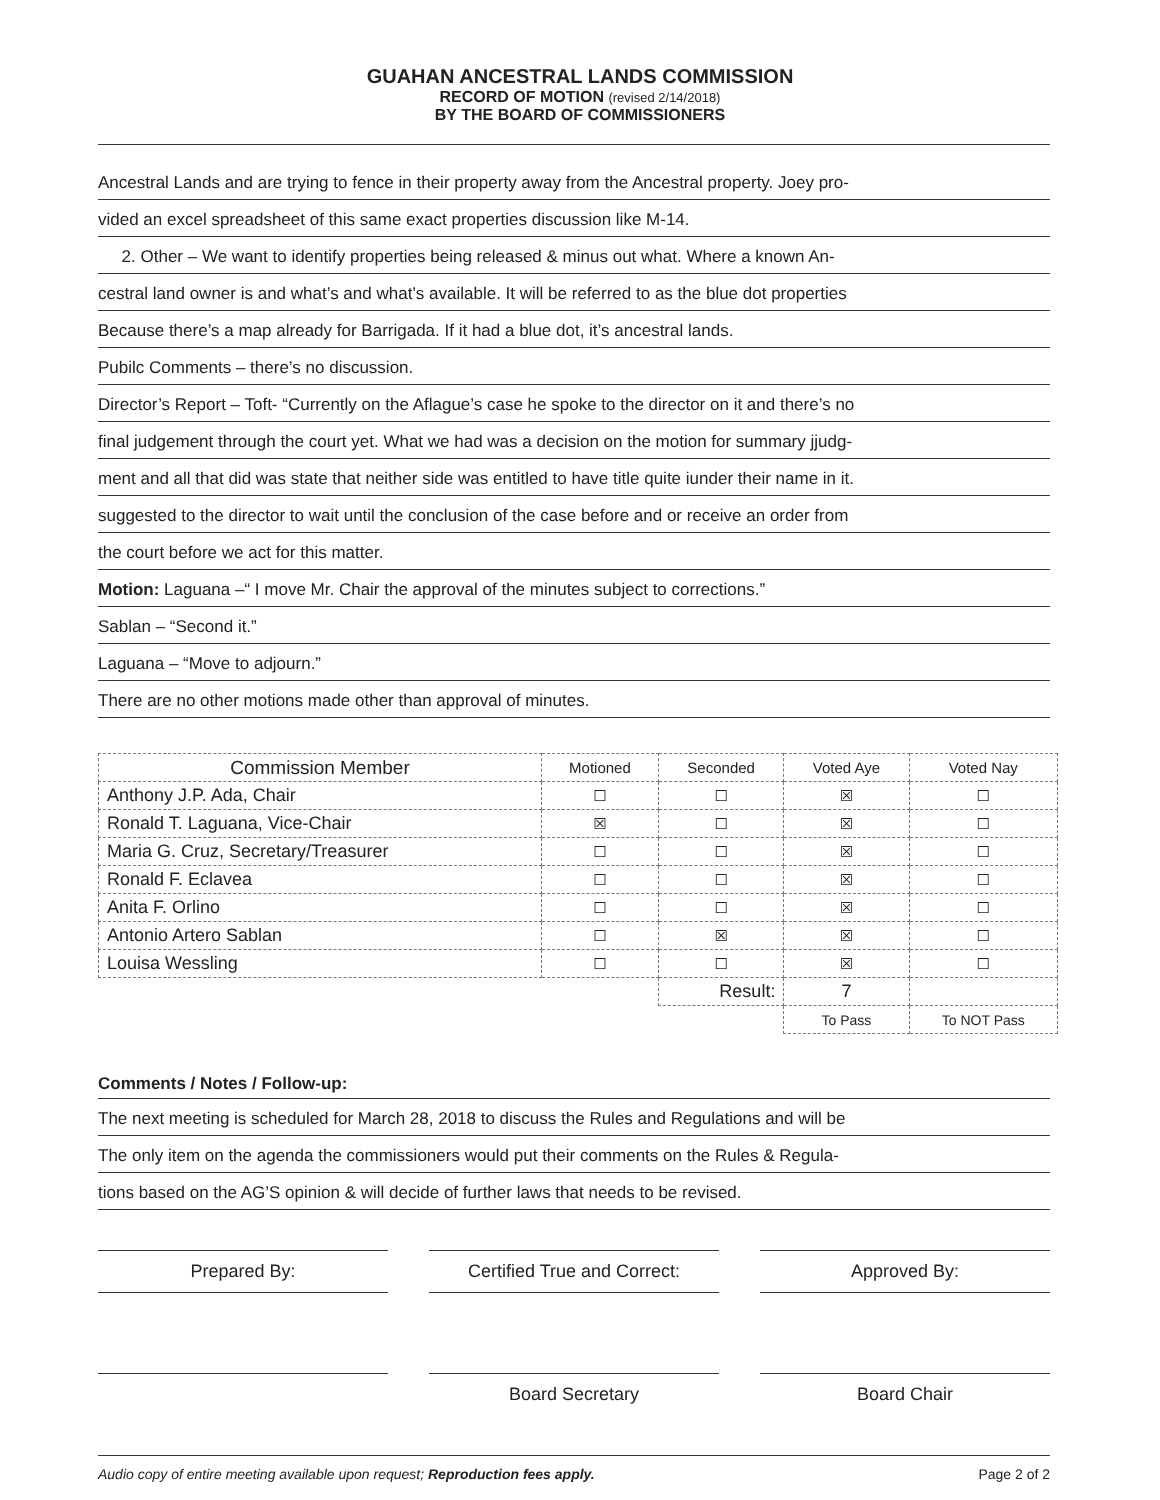GUAHAN ANCESTRAL LANDS COMMISSION
RECORD OF MOTION (revised 2/14/2018)
BY THE BOARD OF COMMISSIONERS
Ancestral Lands and are trying to fence in their property away from the Ancestral property. Joey pro-
vided an excel spreadsheet of this same exact properties discussion like M-14.
2. Other – We want to identify properties being released & minus out what. Where a known An-
cestral land owner is and what’s and what’s available. It will be referred to as the blue dot properties
Because there’s a map already for Barrigada. If it had a blue dot, it’s ancestral lands.
Pubilc Comments – there’s no discussion.
Director’s Report – Toft- “Currently on the Aflague’s case he spoke to the director on it and there’s no
final judgement through the court yet. What we had was a decision on the motion for summary jjudg-
ment and all that did was state that neither side was entitled to have title quite iunder their name in it.
suggested to the director to wait until the conclusion of the case before and or receive an order from
the court before we act for this matter.
Motion: Laguana –“ I move Mr. Chair the approval of the minutes subject to corrections.”
Sablan – “Second it.”
Laguana – “Move to adjourn.”
There are no other motions made other than approval of minutes.
| Commission Member | Motioned | Seconded | Voted Aye | Voted Nay |
| --- | --- | --- | --- | --- |
| Anthony J.P. Ada, Chair | ☐ | ☐ | ☒ | ☐ |
| Ronald T. Laguana, Vice-Chair | ☒ | ☐ | ☒ | ☐ |
| Maria G. Cruz, Secretary/Treasurer | ☐ | ☐ | ☒ | ☐ |
| Ronald F. Eclavea | ☐ | ☐ | ☒ | ☐ |
| Anita F. Orlino | ☐ | ☐ | ☒ | ☐ |
| Antonio Artero Sablan | ☐ | ☒ | ☒ | ☐ |
| Louisa Wessling | ☐ | ☐ | ☒ | ☐ |
| | | Result: | 7 | |
| | | | To Pass | To NOT Pass |
Comments / Notes / Follow-up:
The next meeting is scheduled for March 28, 2018 to discuss the Rules and Regulations and will be
The only item on the agenda the commissioners would put their comments on the Rules & Regula-
tions based on the AG’S opinion & will decide of further laws that needs to be revised.
Prepared By: Certified True and Correct:
Approved By:
Board Secretary Board Chair
Audio copy of entire meeting available upon request; Reproduction fees apply. Page 2 of 2